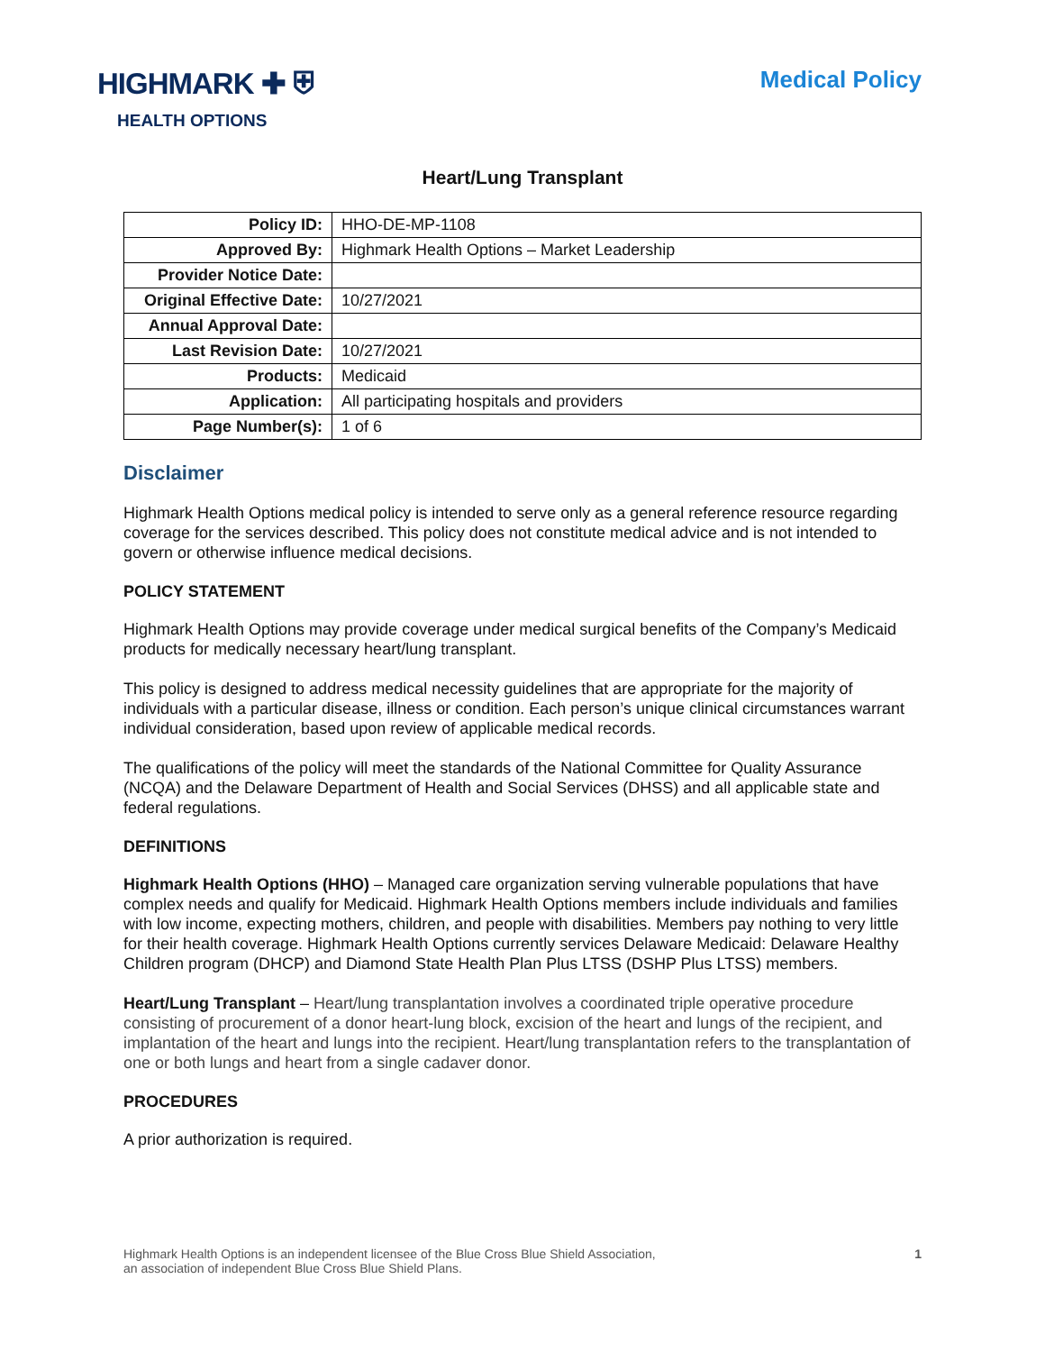HIGHMARK ✚ ⛨
HEALTH OPTIONS
Medical Policy
Heart/Lung Transplant
| Policy ID: | HHO-DE-MP-1108 |
| Approved By: | Highmark Health Options – Market Leadership |
| Provider Notice Date: | |
| Original Effective Date: | 10/27/2021 |
| Annual Approval Date: | |
| Last Revision Date: | 10/27/2021 |
| Products: | Medicaid |
| Application: | All participating hospitals and providers |
| Page Number(s): | 1 of 6 |
Disclaimer
Highmark Health Options medical policy is intended to serve only as a general reference resource regarding coverage for the services described. This policy does not constitute medical advice and is not intended to govern or otherwise influence medical decisions.
POLICY STATEMENT
Highmark Health Options may provide coverage under medical surgical benefits of the Company’s Medicaid products for medically necessary heart/lung transplant.
This policy is designed to address medical necessity guidelines that are appropriate for the majority of individuals with a particular disease, illness or condition. Each person’s unique clinical circumstances warrant individual consideration, based upon review of applicable medical records.
The qualifications of the policy will meet the standards of the National Committee for Quality Assurance (NCQA) and the Delaware Department of Health and Social Services (DHSS) and all applicable state and federal regulations.
DEFINITIONS
Highmark Health Options (HHO) – Managed care organization serving vulnerable populations that have complex needs and qualify for Medicaid. Highmark Health Options members include individuals and families with low income, expecting mothers, children, and people with disabilities. Members pay nothing to very little for their health coverage. Highmark Health Options currently services Delaware Medicaid: Delaware Healthy Children program (DHCP) and Diamond State Health Plan Plus LTSS (DSHP Plus LTSS) members.
Heart/Lung Transplant – Heart/lung transplantation involves a coordinated triple operative procedure consisting of procurement of a donor heart-lung block, excision of the heart and lungs of the recipient, and implantation of the heart and lungs into the recipient. Heart/lung transplantation refers to the transplantation of one or both lungs and heart from a single cadaver donor.
PROCEDURES
A prior authorization is required.
Highmark Health Options is an independent licensee of the Blue Cross Blue Shield Association,
an association of independent Blue Cross Blue Shield Plans.
1